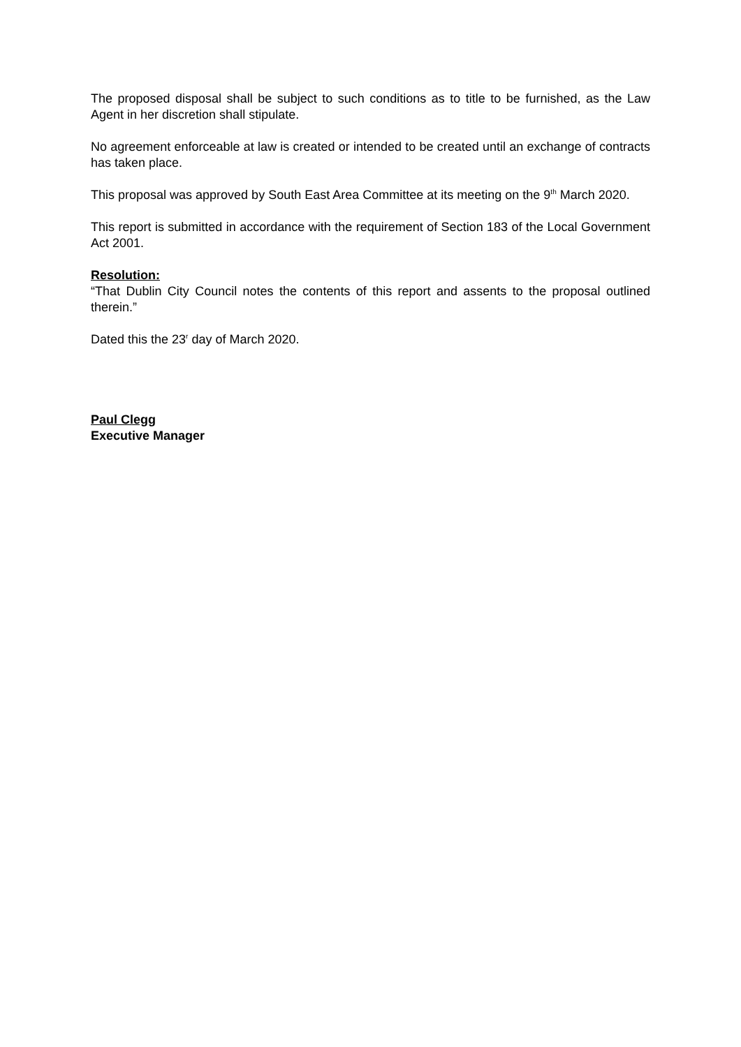The proposed disposal shall be subject to such conditions as to title to be furnished, as the Law Agent in her discretion shall stipulate.
No agreement enforceable at law is created or intended to be created until an exchange of contracts has taken place.
This proposal was approved by South East Area Committee at its meeting on the 9<sup>th</sup> March 2020.
This report is submitted in accordance with the requirement of Section 183 of the Local Government Act 2001.
Resolution:
“That Dublin City Council notes the contents of this report and assents to the proposal outlined therein.”
Dated this the 23<sup>r</sup> day of March 2020.
Paul Clegg
Executive Manager